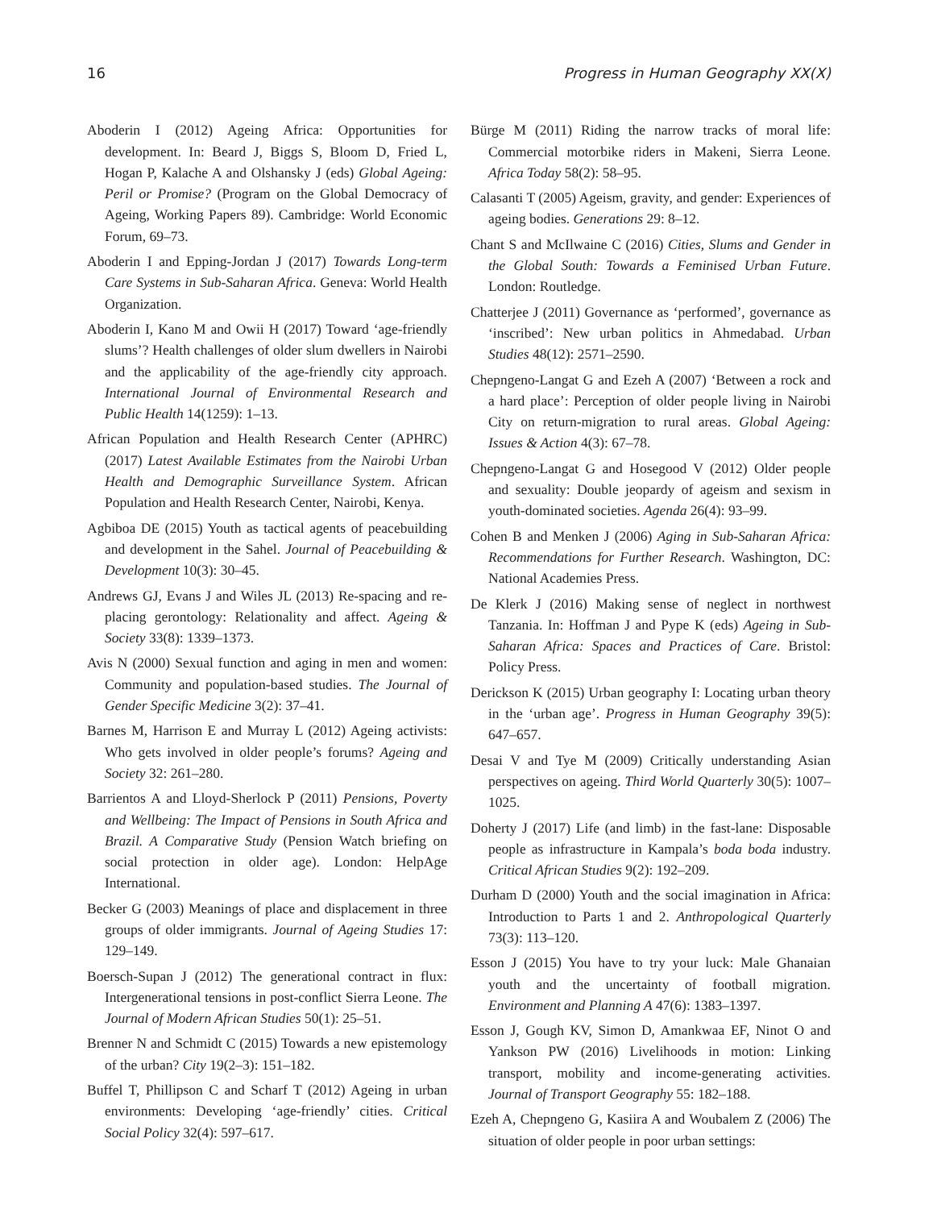16 Progress in Human Geography XX(X)
Aboderin I (2012) Ageing Africa: Opportunities for development. In: Beard J, Biggs S, Bloom D, Fried L, Hogan P, Kalache A and Olshansky J (eds) Global Ageing: Peril or Promise? (Program on the Global Democracy of Ageing, Working Papers 89). Cambridge: World Economic Forum, 69–73.
Aboderin I and Epping-Jordan J (2017) Towards Long-term Care Systems in Sub-Saharan Africa. Geneva: World Health Organization.
Aboderin I, Kano M and Owii H (2017) Toward ‘age-friendly slums’? Health challenges of older slum dwellers in Nairobi and the applicability of the age-friendly city approach. International Journal of Environmental Research and Public Health 14(1259): 1–13.
African Population and Health Research Center (APHRC) (2017) Latest Available Estimates from the Nairobi Urban Health and Demographic Surveillance System. African Population and Health Research Center, Nairobi, Kenya.
Agbiboa DE (2015) Youth as tactical agents of peacebuilding and development in the Sahel. Journal of Peacebuilding & Development 10(3): 30–45.
Andrews GJ, Evans J and Wiles JL (2013) Re-spacing and re-placing gerontology: Relationality and affect. Ageing & Society 33(8): 1339–1373.
Avis N (2000) Sexual function and aging in men and women: Community and population-based studies. The Journal of Gender Specific Medicine 3(2): 37–41.
Barnes M, Harrison E and Murray L (2012) Ageing activists: Who gets involved in older people’s forums? Ageing and Society 32: 261–280.
Barrientos A and Lloyd-Sherlock P (2011) Pensions, Poverty and Wellbeing: The Impact of Pensions in South Africa and Brazil. A Comparative Study (Pension Watch briefing on social protection in older age). London: HelpAge International.
Becker G (2003) Meanings of place and displacement in three groups of older immigrants. Journal of Ageing Studies 17: 129–149.
Boersch-Supan J (2012) The generational contract in flux: Intergenerational tensions in post-conflict Sierra Leone. The Journal of Modern African Studies 50(1): 25–51.
Brenner N and Schmidt C (2015) Towards a new epistemology of the urban? City 19(2–3): 151–182.
Buffel T, Phillipson C and Scharf T (2012) Ageing in urban environments: Developing ‘age-friendly’ cities. Critical Social Policy 32(4): 597–617.
Bürge M (2011) Riding the narrow tracks of moral life: Commercial motorbike riders in Makeni, Sierra Leone. Africa Today 58(2): 58–95.
Calasanti T (2005) Ageism, gravity, and gender: Experiences of ageing bodies. Generations 29: 8–12.
Chant S and McIlwaine C (2016) Cities, Slums and Gender in the Global South: Towards a Feminised Urban Future. London: Routledge.
Chatterjee J (2011) Governance as ‘performed’, governance as ‘inscribed’: New urban politics in Ahmedabad. Urban Studies 48(12): 2571–2590.
Chepngeno-Langat G and Ezeh A (2007) ‘Between a rock and a hard place’: Perception of older people living in Nairobi City on return-migration to rural areas. Global Ageing: Issues & Action 4(3): 67–78.
Chepngeno-Langat G and Hosegood V (2012) Older people and sexuality: Double jeopardy of ageism and sexism in youth-dominated societies. Agenda 26(4): 93–99.
Cohen B and Menken J (2006) Aging in Sub-Saharan Africa: Recommendations for Further Research. Washington, DC: National Academies Press.
De Klerk J (2016) Making sense of neglect in northwest Tanzania. In: Hoffman J and Pype K (eds) Ageing in Sub-Saharan Africa: Spaces and Practices of Care. Bristol: Policy Press.
Derickson K (2015) Urban geography I: Locating urban theory in the ‘urban age’. Progress in Human Geography 39(5): 647–657.
Desai V and Tye M (2009) Critically understanding Asian perspectives on ageing. Third World Quarterly 30(5): 1007–1025.
Doherty J (2017) Life (and limb) in the fast-lane: Disposable people as infrastructure in Kampala’s boda boda industry. Critical African Studies 9(2): 192–209.
Durham D (2000) Youth and the social imagination in Africa: Introduction to Parts 1 and 2. Anthropological Quarterly 73(3): 113–120.
Esson J (2015) You have to try your luck: Male Ghanaian youth and the uncertainty of football migration. Environment and Planning A 47(6): 1383–1397.
Esson J, Gough KV, Simon D, Amankwaa EF, Ninot O and Yankson PW (2016) Livelihoods in motion: Linking transport, mobility and income-generating activities. Journal of Transport Geography 55: 182–188.
Ezeh A, Chepngeno G, Kasiira A and Woubalem Z (2006) The situation of older people in poor urban settings: